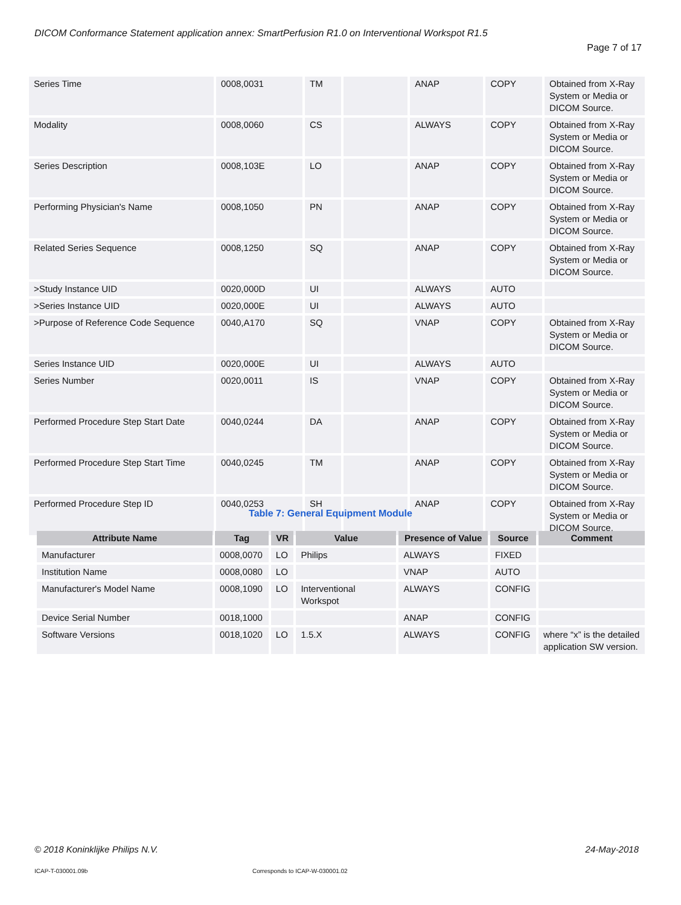DICOM Conformance Statement application annex: SmartPerfusion R1.0 on Interventional Workspot R1.5
Page 7 of 17
| Series Time | 0008,0031 | TM | | ANAP | COPY | Obtained from X-Ray System or Media or DICOM Source. |
| Modality | 0008,0060 | CS | | ALWAYS | COPY | Obtained from X-Ray System or Media or DICOM Source. |
| Series Description | 0008,103E | LO | | ANAP | COPY | Obtained from X-Ray System or Media or DICOM Source. |
| Performing Physician's Name | 0008,1050 | PN | | ANAP | COPY | Obtained from X-Ray System or Media or DICOM Source. |
| Related Series Sequence | 0008,1250 | SQ | | ANAP | COPY | Obtained from X-Ray System or Media or DICOM Source. |
| >Study Instance UID | 0020,000D | UI | | ALWAYS | AUTO | |
| >Series Instance UID | 0020,000E | UI | | ALWAYS | AUTO | |
| >Purpose of Reference Code Sequence | 0040,A170 | SQ | | VNAP | COPY | Obtained from X-Ray System or Media or DICOM Source. |
| Series Instance UID | 0020,000E | UI | | ALWAYS | AUTO | |
| Series Number | 0020,0011 | IS | | VNAP | COPY | Obtained from X-Ray System or Media or DICOM Source. |
| Performed Procedure Step Start Date | 0040,0244 | DA | | ANAP | COPY | Obtained from X-Ray System or Media or DICOM Source. |
| Performed Procedure Step Start Time | 0040,0245 | TM | | ANAP | COPY | Obtained from X-Ray System or Media or DICOM Source. |
| Performed Procedure Step ID | 0040,0253 | SH | | ANAP | COPY | Obtained from X-Ray System or Media or DICOM Source. |
Table 7: General Equipment Module
| Attribute Name | Tag | VR | Value | Presence of Value | Source | Comment |
| --- | --- | --- | --- | --- | --- | --- |
| Manufacturer | 0008,0070 | LO | Philips | ALWAYS | FIXED | |
| Institution Name | 0008,0080 | LO | | VNAP | AUTO | |
| Manufacturer's Model Name | 0008,1090 | LO | Interventional Workspot | ALWAYS | CONFIG | |
| Device Serial Number | 0018,1000 | | | ANAP | CONFIG | |
| Software Versions | 0018,1020 | LO | 1.5.X | ALWAYS | CONFIG | where “x” is the detailed application SW version. |
© 2018 Koninklijke Philips N.V.
24-May-2018
ICAP-T-030001.09b
Corresponds to ICAP-W-030001.02